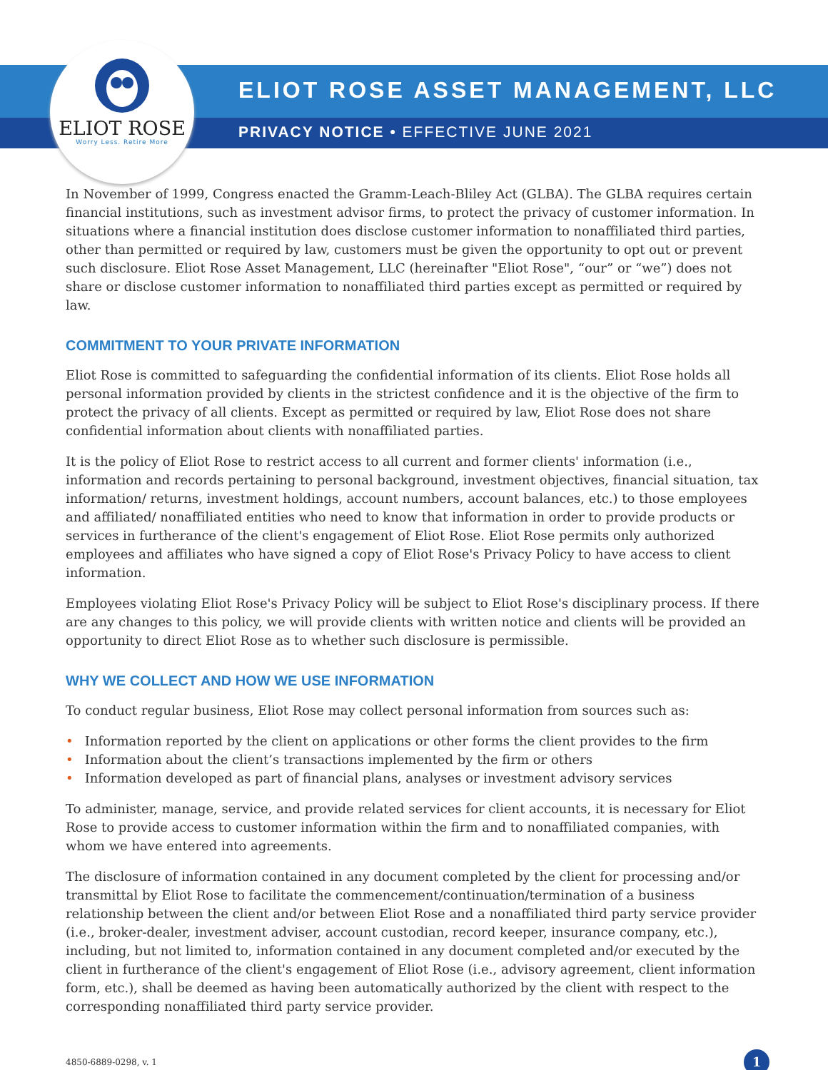ELIOT ROSE
Worry Less. Retire More
ELIOT ROSE ASSET MANAGEMENT, LLC
PRIVACY NOTICE • EFFECTIVE JUNE 2021
In November of 1999, Congress enacted the Gramm-Leach-Bliley Act (GLBA). The GLBA requires certain financial institutions, such as investment advisor firms, to protect the privacy of customer information. In situations where a financial institution does disclose customer information to nonaffiliated third parties, other than permitted or required by law, customers must be given the opportunity to opt out or prevent such disclosure. Eliot Rose Asset Management, LLC (hereinafter "Eliot Rose", “our” or “we”) does not share or disclose customer information to nonaffiliated third parties except as permitted or required by law.
COMMITMENT TO YOUR PRIVATE INFORMATION
Eliot Rose is committed to safeguarding the confidential information of its clients. Eliot Rose holds all personal information provided by clients in the strictest confidence and it is the objective of the firm to protect the privacy of all clients. Except as permitted or required by law, Eliot Rose does not share confidential information about clients with nonaffiliated parties.
It is the policy of Eliot Rose to restrict access to all current and former clients' information (i.e., information and records pertaining to personal background, investment objectives, financial situation, tax information/ returns, investment holdings, account numbers, account balances, etc.) to those employees and affiliated/ nonaffiliated entities who need to know that information in order to provide products or services in furtherance of the client's engagement of Eliot Rose. Eliot Rose permits only authorized employees and affiliates who have signed a copy of Eliot Rose's Privacy Policy to have access to client information.
Employees violating Eliot Rose's Privacy Policy will be subject to Eliot Rose's disciplinary process. If there are any changes to this policy, we will provide clients with written notice and clients will be provided an opportunity to direct Eliot Rose as to whether such disclosure is permissible.
WHY WE COLLECT AND HOW WE USE INFORMATION
To conduct regular business, Eliot Rose may collect personal information from sources such as:
• Information reported by the client on applications or other forms the client provides to the firm
• Information about the client’s transactions implemented by the firm or others
• Information developed as part of financial plans, analyses or investment advisory services
To administer, manage, service, and provide related services for client accounts, it is necessary for Eliot Rose to provide access to customer information within the firm and to nonaffiliated companies, with whom we have entered into agreements.
The disclosure of information contained in any document completed by the client for processing and/or transmittal by Eliot Rose to facilitate the commencement/continuation/termination of a business relationship between the client and/or between Eliot Rose and a nonaffiliated third party service provider (i.e., broker-dealer, investment adviser, account custodian, record keeper, insurance company, etc.), including, but not limited to, information contained in any document completed and/or executed by the client in furtherance of the client's engagement of Eliot Rose (i.e., advisory agreement, client information form, etc.), shall be deemed as having been automatically authorized by the client with respect to the corresponding nonaffiliated third party service provider.
4850-6889-0298, v. 1
1